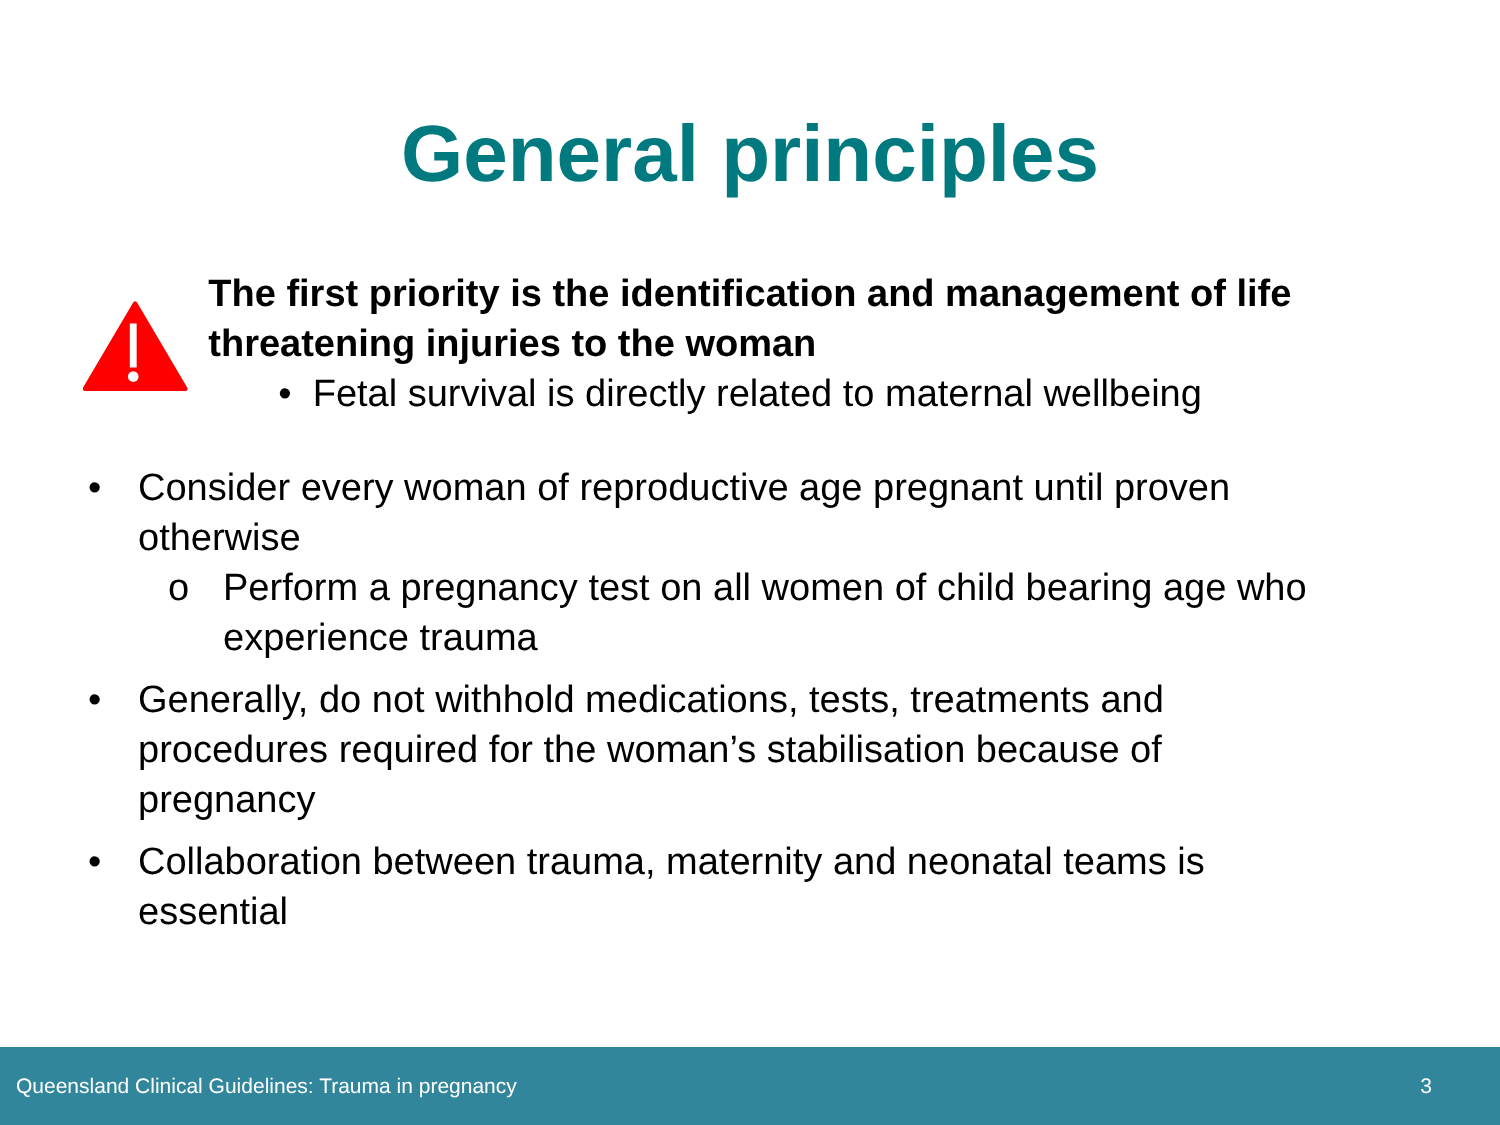General principles
The first priority is the identification and management of life threatening injuries to the woman
• Fetal survival is directly related to maternal wellbeing
• Consider every woman of reproductive age pregnant until proven otherwise
o Perform a pregnancy test on all women of child bearing age who experience trauma
• Generally, do not withhold medications, tests, treatments and procedures required for the woman’s stabilisation because of pregnancy
• Collaboration between trauma, maternity and neonatal teams is essential
Queensland Clinical Guidelines: Trauma in pregnancy 3